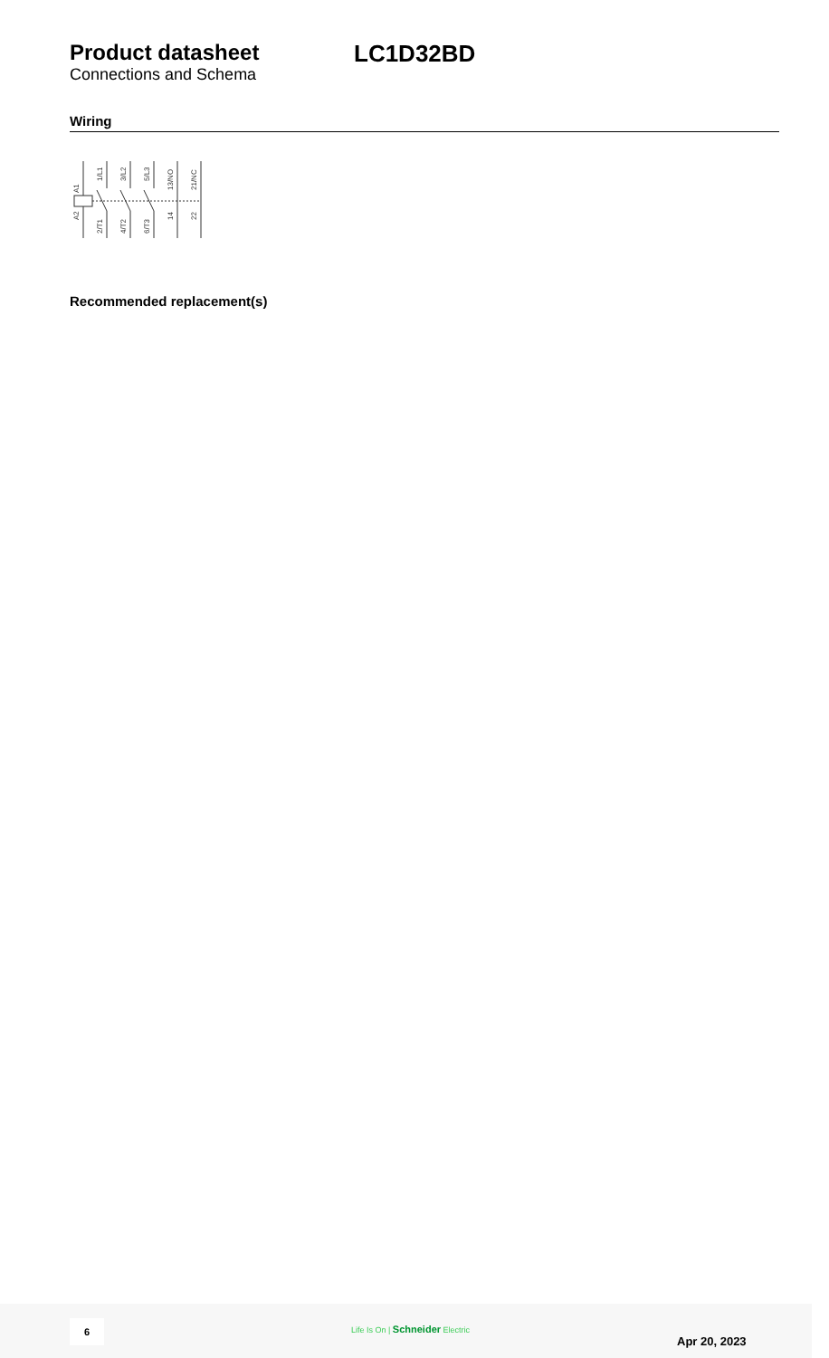Product datasheet
Connections and Schema
LC1D32BD
Wiring
A1
A2
1/L1
2/T1
3/L2
4/T2
5/L3
6/T3
13/NO
14
21/NC
22
Recommended replacement(s)
6
Life Is On | Schneider Electric
Apr 20, 2023